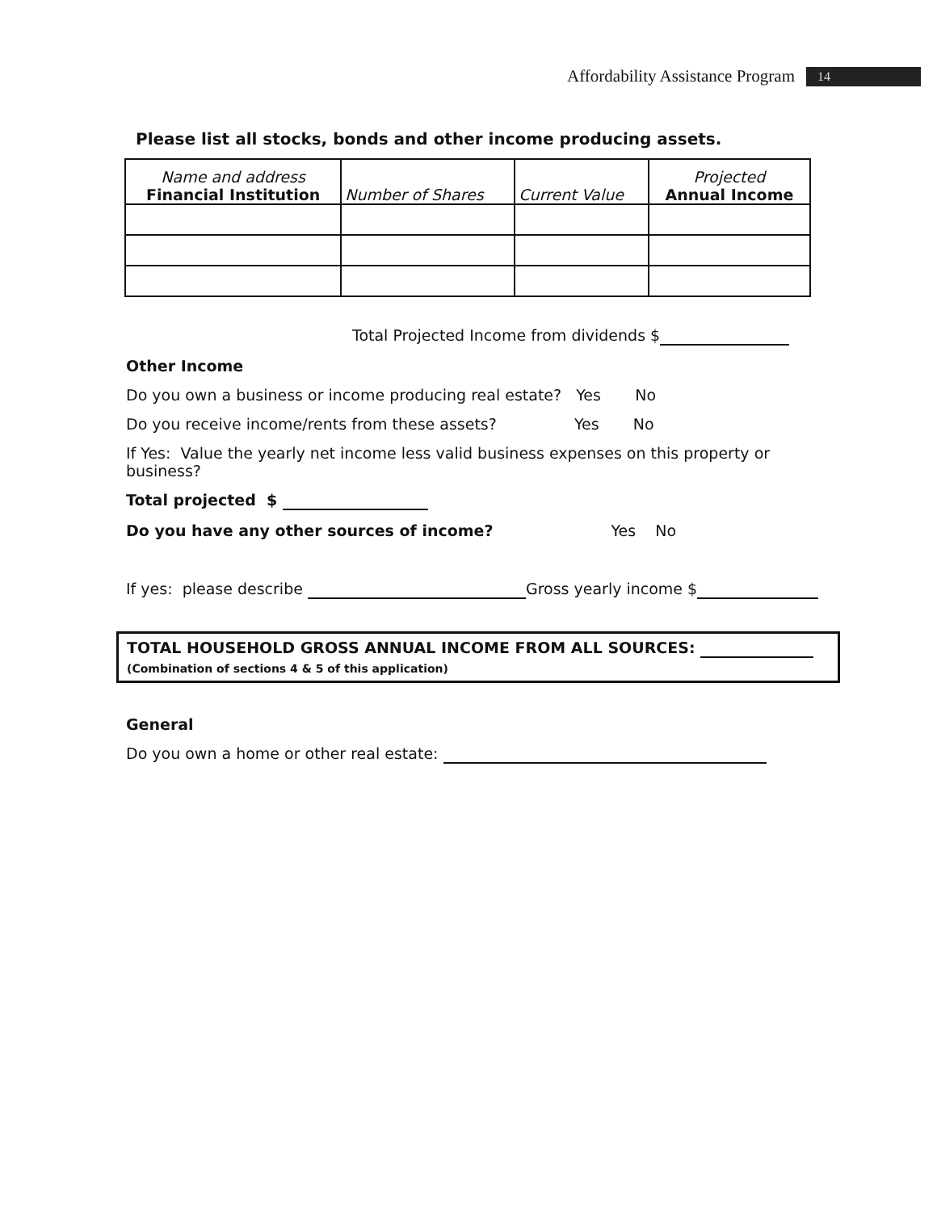Affordability Assistance Program 14
Please list all stocks, bonds and other income producing assets.
| Name and address Financial Institution | Number of Shares | Current Value | Projected Annual Income |
| --- | --- | --- | --- |
Total Projected Income from dividends $
Other Income
Do you own a business or income producing real estate? Yes No
Do you receive income/rents from these assets? Yes No
If Yes: Value the yearly net income less valid business expenses on this property or business?
Total projected $
Do you have any other sources of income? Yes No
If yes: please describe Gross yearly income $
TOTAL HOUSEHOLD GROSS ANNUAL INCOME FROM ALL SOURCES:
(Combination of sections 4 & 5 of this application)
General
Do you own a home or other real estate: